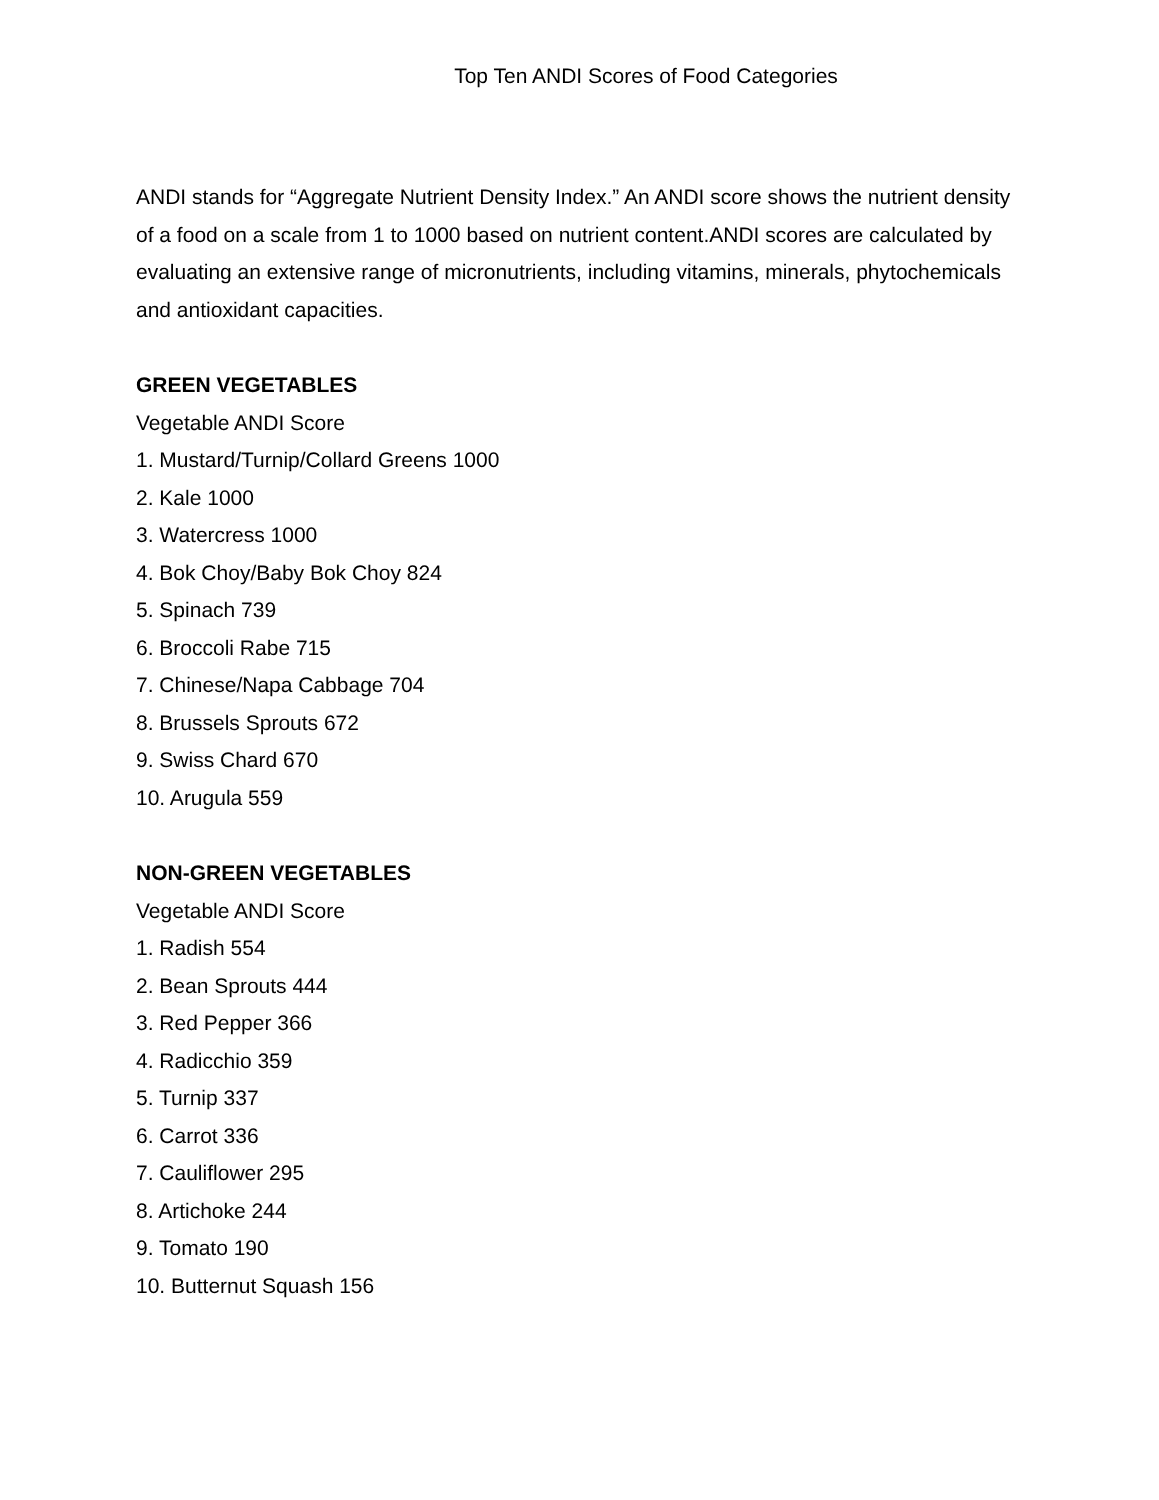Top Ten ANDI Scores of Food Categories
ANDI stands for “Aggregate Nutrient Density Index.” An ANDI score shows the nutrient density of a food on a scale from 1 to 1000 based on nutrient content.ANDI scores are calculated by evaluating an extensive range of micronutrients, including vitamins, minerals, phytochemicals and antioxidant capacities.
GREEN VEGETABLES
Vegetable ANDI Score
1. Mustard/Turnip/Collard Greens 1000
2. Kale 1000
3. Watercress 1000
4. Bok Choy/Baby Bok Choy 824
5. Spinach 739
6. Broccoli Rabe 715
7. Chinese/Napa Cabbage 704
8. Brussels Sprouts 672
9. Swiss Chard 670
10. Arugula 559
NON-GREEN VEGETABLES
Vegetable ANDI Score
1. Radish 554
2. Bean Sprouts 444
3. Red Pepper 366
4. Radicchio 359
5. Turnip 337
6. Carrot 336
7. Cauliflower 295
8. Artichoke 244
9. Tomato 190
10. Butternut Squash 156